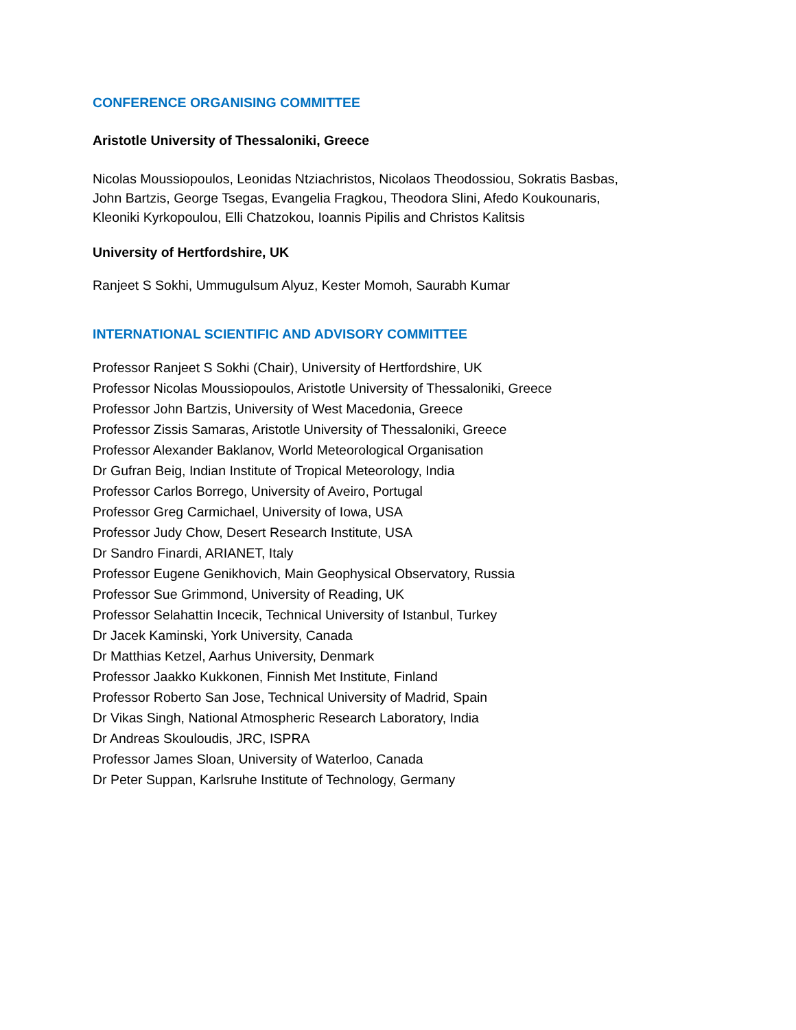CONFERENCE ORGANISING COMMITTEE
Aristotle University of Thessaloniki, Greece
Nicolas Moussiopoulos, Leonidas Ntziachristos, Nicolaos Theodossiou, Sokratis Basbas,
John Bartzis, George Tsegas, Evangelia Fragkou, Theodora Slini, Afedo Koukounaris,
Kleoniki Kyrkopoulou, Elli Chatzokou, Ioannis Pipilis and Christos Kalitsis
University of Hertfordshire, UK
Ranjeet S Sokhi, Ummugulsum Alyuz, Kester Momoh, Saurabh Kumar
INTERNATIONAL SCIENTIFIC AND ADVISORY COMMITTEE
Professor Ranjeet S Sokhi (Chair), University of Hertfordshire, UK
Professor Nicolas Moussiopoulos, Aristotle University of Thessaloniki, Greece
Professor John Bartzis, University of West Macedonia, Greece
Professor Zissis Samaras, Aristotle University of Thessaloniki, Greece
Professor Alexander Baklanov, World Meteorological Organisation
Dr Gufran Beig, Indian Institute of Tropical Meteorology, India
Professor Carlos Borrego, University of Aveiro, Portugal
Professor Greg Carmichael, University of Iowa, USA
Professor Judy Chow, Desert Research Institute, USA
Dr Sandro Finardi, ARIANET, Italy
Professor Eugene Genikhovich, Main Geophysical Observatory, Russia
Professor Sue Grimmond, University of Reading, UK
Professor Selahattin Incecik, Technical University of Istanbul, Turkey
Dr Jacek Kaminski, York University, Canada
Dr Matthias Ketzel, Aarhus University, Denmark
Professor Jaakko Kukkonen, Finnish Met Institute, Finland
Professor Roberto San Jose, Technical University of Madrid, Spain
Dr Vikas Singh, National Atmospheric Research Laboratory, India
Dr Andreas Skouloudis, JRC, ISPRA
Professor James Sloan, University of Waterloo, Canada
Dr Peter Suppan, Karlsruhe Institute of Technology, Germany